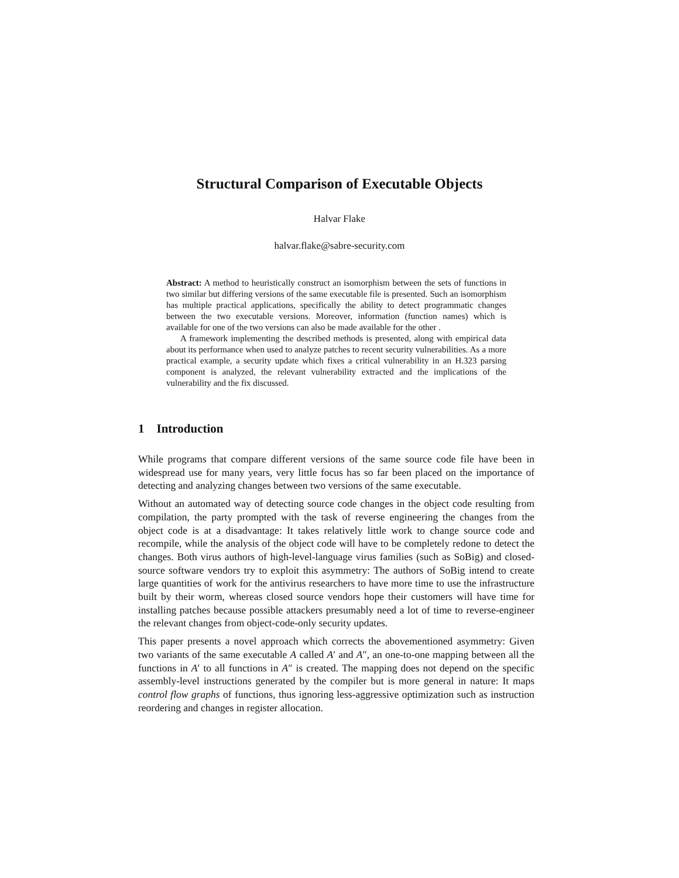Structural Comparison of Executable Objects
Halvar Flake
halvar.flake@sabre-security.com
Abstract: A method to heuristically construct an isomorphism between the sets of functions in two similar but differing versions of the same executable file is presented. Such an isomorphism has multiple practical applications, specifically the ability to detect programmatic changes between the two executable versions. Moreover, information (function names) which is available for one of the two versions can also be made available for the other .
A framework implementing the described methods is presented, along with empirical data about its performance when used to analyze patches to recent security vulnerabilities. As a more practical example, a security update which fixes a critical vulnerability in an H.323 parsing component is analyzed, the relevant vulnerability extracted and the implications of the vulnerability and the fix discussed.
1 Introduction
While programs that compare different versions of the same source code file have been in widespread use for many years, very little focus has so far been placed on the importance of detecting and analyzing changes between two versions of the same executable.
Without an automated way of detecting source code changes in the object code resulting from compilation, the party prompted with the task of reverse engineering the changes from the object code is at a disadvantage: It takes relatively little work to change source code and recompile, while the analysis of the object code will have to be completely redone to detect the changes. Both virus authors of high-level-language virus families (such as SoBig) and closed-source software vendors try to exploit this asymmetry: The authors of SoBig intend to create large quantities of work for the antivirus researchers to have more time to use the infrastructure built by their worm, whereas closed source vendors hope their customers will have time for installing patches because possible attackers presumably need a lot of time to reverse-engineer the relevant changes from object-code-only security updates.
This paper presents a novel approach which corrects the abovementioned asymmetry: Given two variants of the same executable A called A′ and A″, an one-to-one mapping between all the functions in A′ to all functions in A″ is created. The mapping does not depend on the specific assembly-level instructions generated by the compiler but is more general in nature: It maps control flow graphs of functions, thus ignoring less-aggressive optimization such as instruction reordering and changes in register allocation.